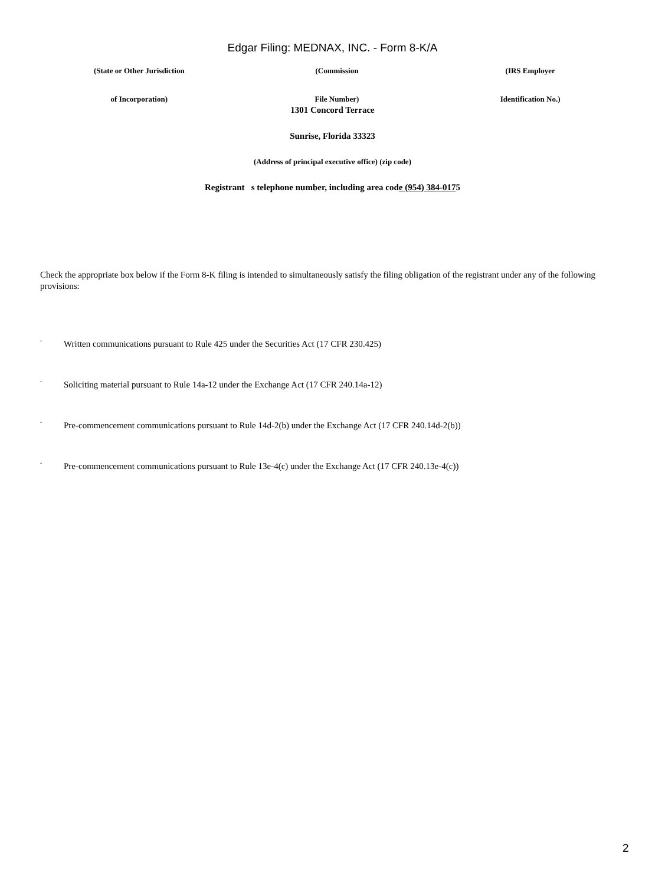Edgar Filing: MEDNAX, INC. - Form 8-K/A
(State or Other Jurisdiction (Commission (IRS Employer
of Incorporation) File Number) Identification No.)
1301 Concord Terrace
Sunrise, Florida 33323
(Address of principal executive office) (zip code)
Registrant s telephone number, including area code (954) 384-0175
Check the appropriate box below if the Form 8-K filing is intended to simultaneously satisfy the filing obligation of the registrant under any of the following provisions:
¨ Written communications pursuant to Rule 425 under the Securities Act (17 CFR 230.425)
¨ Soliciting material pursuant to Rule 14a-12 under the Exchange Act (17 CFR 240.14a-12)
¨ Pre-commencement communications pursuant to Rule 14d-2(b) under the Exchange Act (17 CFR 240.14d-2(b))
¨ Pre-commencement communications pursuant to Rule 13e-4(c) under the Exchange Act (17 CFR 240.13e-4(c))
2